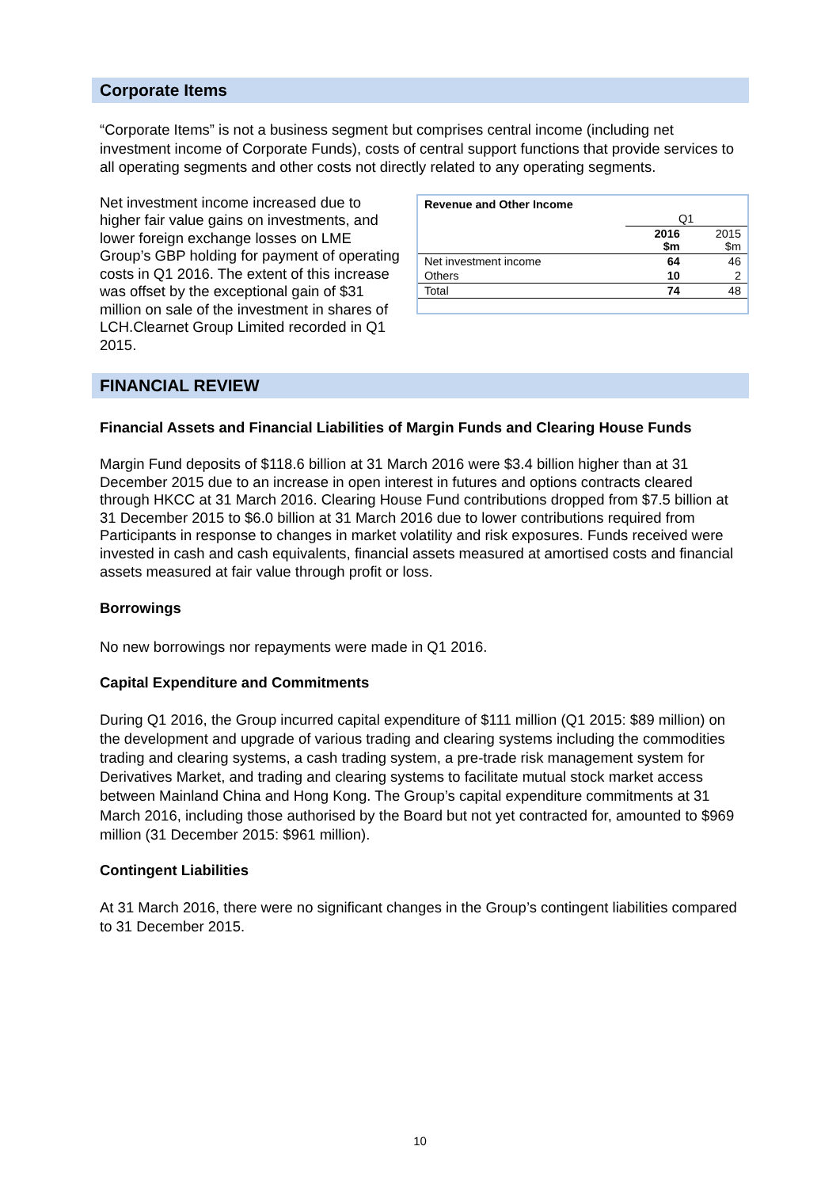Corporate Items
“Corporate Items” is not a business segment but comprises central income (including net investment income of Corporate Funds), costs of central support functions that provide services to all operating segments and other costs not directly related to any operating segments.
Net investment income increased due to higher fair value gains on investments, and lower foreign exchange losses on LME Group’s GBP holding for payment of operating costs in Q1 2016. The extent of this increase was offset by the exceptional gain of $31 million on sale of the investment in shares of LCH.Clearnet Group Limited recorded in Q1 2015.
| Revenue and Other Income | | |
| --- | --- | --- |
| | Q1 | |
| | 2016 $m | 2015 $m |
| Net investment income | 64 | 46 |
| Others | 10 | 2 |
| Total | 74 | 48 |
FINANCIAL REVIEW
Financial Assets and Financial Liabilities of Margin Funds and Clearing House Funds
Margin Fund deposits of $118.6 billion at 31 March 2016 were $3.4 billion higher than at 31 December 2015 due to an increase in open interest in futures and options contracts cleared through HKCC at 31 March 2016. Clearing House Fund contributions dropped from $7.5 billion at 31 December 2015 to $6.0 billion at 31 March 2016 due to lower contributions required from Participants in response to changes in market volatility and risk exposures. Funds received were invested in cash and cash equivalents, financial assets measured at amortised costs and financial assets measured at fair value through profit or loss.
Borrowings
No new borrowings nor repayments were made in Q1 2016.
Capital Expenditure and Commitments
During Q1 2016, the Group incurred capital expenditure of $111 million (Q1 2015: $89 million) on the development and upgrade of various trading and clearing systems including the commodities trading and clearing systems, a cash trading system, a pre-trade risk management system for Derivatives Market, and trading and clearing systems to facilitate mutual stock market access between Mainland China and Hong Kong. The Group’s capital expenditure commitments at 31 March 2016, including those authorised by the Board but not yet contracted for, amounted to $969 million (31 December 2015: $961 million).
Contingent Liabilities
At 31 March 2016, there were no significant changes in the Group’s contingent liabilities compared to 31 December 2015.
10